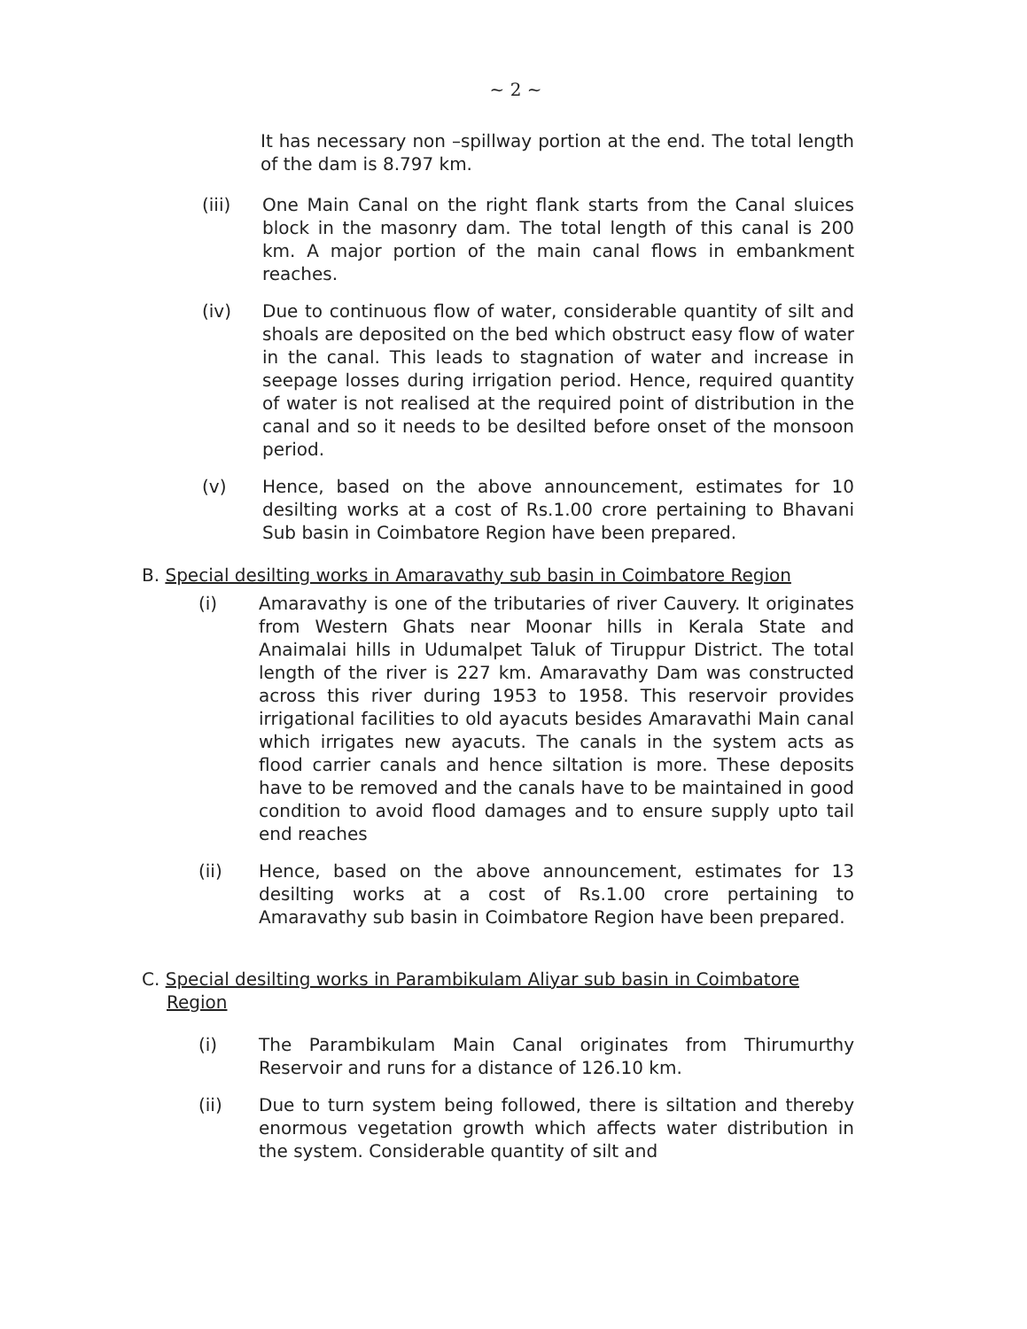~ 2 ~
It has necessary non –spillway portion at the end. The total length of the dam is 8.797 km.
(iii) One Main Canal on the right flank starts from the Canal sluices block in the masonry dam. The total length of this canal is 200 km. A major portion of the main canal flows in embankment reaches.
(iv) Due to continuous flow of water, considerable quantity of silt and shoals are deposited on the bed which obstruct easy flow of water in the canal. This leads to stagnation of water and increase in seepage losses during irrigation period. Hence, required quantity of water is not realised at the required point of distribution in the canal and so it needs to be desilted before onset of the monsoon period.
(v) Hence, based on the above announcement, estimates for 10 desilting works at a cost of Rs.1.00 crore pertaining to Bhavani Sub basin in Coimbatore Region have been prepared.
B. Special desilting works in Amaravathy sub basin in Coimbatore Region
(i) Amaravathy is one of the tributaries of river Cauvery. It originates from Western Ghats near Moonar hills in Kerala State and Anaimalai hills in Udumalpet Taluk of Tiruppur District. The total length of the river is 227 km. Amaravathy Dam was constructed across this river during 1953 to 1958. This reservoir provides irrigational facilities to old ayacuts besides Amaravathi Main canal which irrigates new ayacuts. The canals in the system acts as flood carrier canals and hence siltation is more. These deposits have to be removed and the canals have to be maintained in good condition to avoid flood damages and to ensure supply upto tail end reaches
(ii) Hence, based on the above announcement, estimates for 13 desilting works at a cost of Rs.1.00 crore pertaining to Amaravathy sub basin in Coimbatore Region have been prepared.
C. Special desilting works in Parambikulam Aliyar sub basin in Coimbatore Region
(i) The Parambikulam Main Canal originates from Thirumurthy Reservoir and runs for a distance of 126.10 km.
(ii) Due to turn system being followed, there is siltation and thereby enormous vegetation growth which affects water distribution in the system. Considerable quantity of silt and